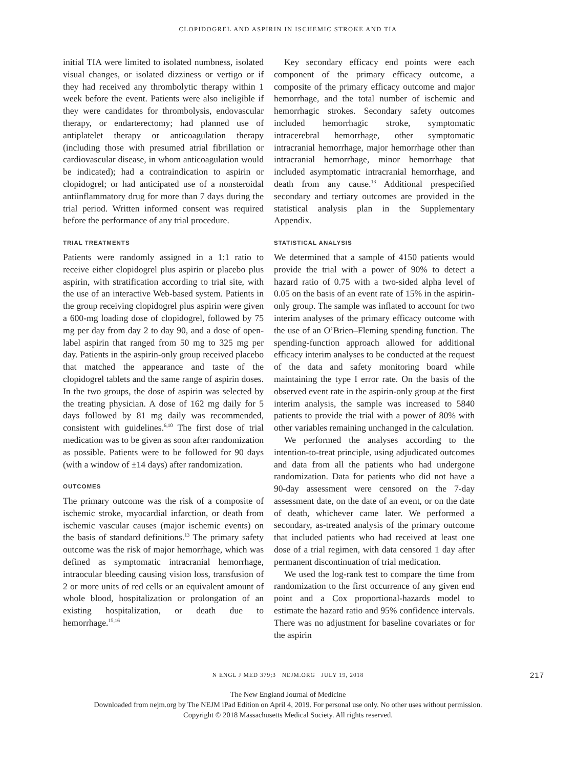CLOPIDOGREL AND ASPIRIN IN ISCHEMIC STROKE AND TIA
initial TIA were limited to isolated numbness, isolated visual changes, or isolated dizziness or vertigo or if they had received any thrombolytic therapy within 1 week before the event. Patients were also ineligible if they were candidates for thrombolysis, endovascular therapy, or endarterectomy; had planned use of antiplatelet therapy or anticoagulation therapy (including those with presumed atrial fibrillation or cardiovascular disease, in whom anticoagulation would be indicated); had a contraindication to aspirin or clopidogrel; or had anticipated use of a nonsteroidal antiinflammatory drug for more than 7 days during the trial period. Written informed consent was required before the performance of any trial procedure.
TRIAL TREATMENTS
Patients were randomly assigned in a 1:1 ratio to receive either clopidogrel plus aspirin or placebo plus aspirin, with stratification according to trial site, with the use of an interactive Web-based system. Patients in the group receiving clopidogrel plus aspirin were given a 600-mg loading dose of clopidogrel, followed by 75 mg per day from day 2 to day 90, and a dose of open-label aspirin that ranged from 50 mg to 325 mg per day. Patients in the aspirin-only group received placebo that matched the appearance and taste of the clopidogrel tablets and the same range of aspirin doses. In the two groups, the dose of aspirin was selected by the treating physician. A dose of 162 mg daily for 5 days followed by 81 mg daily was recommended, consistent with guidelines.<sup>6,10</sup> The first dose of trial medication was to be given as soon after randomization as possible. Patients were to be followed for 90 days (with a window of ±14 days) after randomization.
OUTCOMES
The primary outcome was the risk of a composite of ischemic stroke, myocardial infarction, or death from ischemic vascular causes (major ischemic events) on the basis of standard definitions.<sup>13</sup> The primary safety outcome was the risk of major hemorrhage, which was defined as symptomatic intracranial hemorrhage, intraocular bleeding causing vision loss, transfusion of 2 or more units of red cells or an equivalent amount of whole blood, hospitalization or prolongation of an existing hospitalization, or death due to hemorrhage.<sup>15,16</sup>
Key secondary efficacy end points were each component of the primary efficacy outcome, a composite of the primary efficacy outcome and major hemorrhage, and the total number of ischemic and hemorrhagic strokes. Secondary safety outcomes included hemorrhagic stroke, symptomatic intracerebral hemorrhage, other symptomatic intracranial hemorrhage, major hemorrhage other than intracranial hemorrhage, minor hemorrhage that included asymptomatic intracranial hemorrhage, and death from any cause.<sup>13</sup> Additional prespecified secondary and tertiary outcomes are provided in the statistical analysis plan in the Supplementary Appendix.
STATISTICAL ANALYSIS
We determined that a sample of 4150 patients would provide the trial with a power of 90% to detect a hazard ratio of 0.75 with a two-sided alpha level of 0.05 on the basis of an event rate of 15% in the aspirin-only group. The sample was inflated to account for two interim analyses of the primary efficacy outcome with the use of an O’Brien–Fleming spending function. The spending-function approach allowed for additional efficacy interim analyses to be conducted at the request of the data and safety monitoring board while maintaining the type I error rate. On the basis of the observed event rate in the aspirin-only group at the first interim analysis, the sample was increased to 5840 patients to provide the trial with a power of 80% with other variables remaining unchanged in the calculation.
We performed the analyses according to the intention-to-treat principle, using adjudicated outcomes and data from all the patients who had undergone randomization. Data for patients who did not have a 90-day assessment were censored on the 7-day assessment date, on the date of an event, or on the date of death, whichever came later. We performed a secondary, as-treated analysis of the primary outcome that included patients who had received at least one dose of a trial regimen, with data censored 1 day after permanent discontinuation of trial medication.
We used the log-rank test to compare the time from randomization to the first occurrence of any given end point and a Cox proportional-hazards model to estimate the hazard ratio and 95% confidence intervals. There was no adjustment for baseline covariates or for the aspirin
N ENGL J MED 379;3 NEJM.ORG JULY 19, 2018 217
The New England Journal of Medicine
Downloaded from nejm.org by The NEJM iPad Edition on April 4, 2019. For personal use only. No other uses without permission.
Copyright © 2018 Massachusetts Medical Society. All rights reserved.